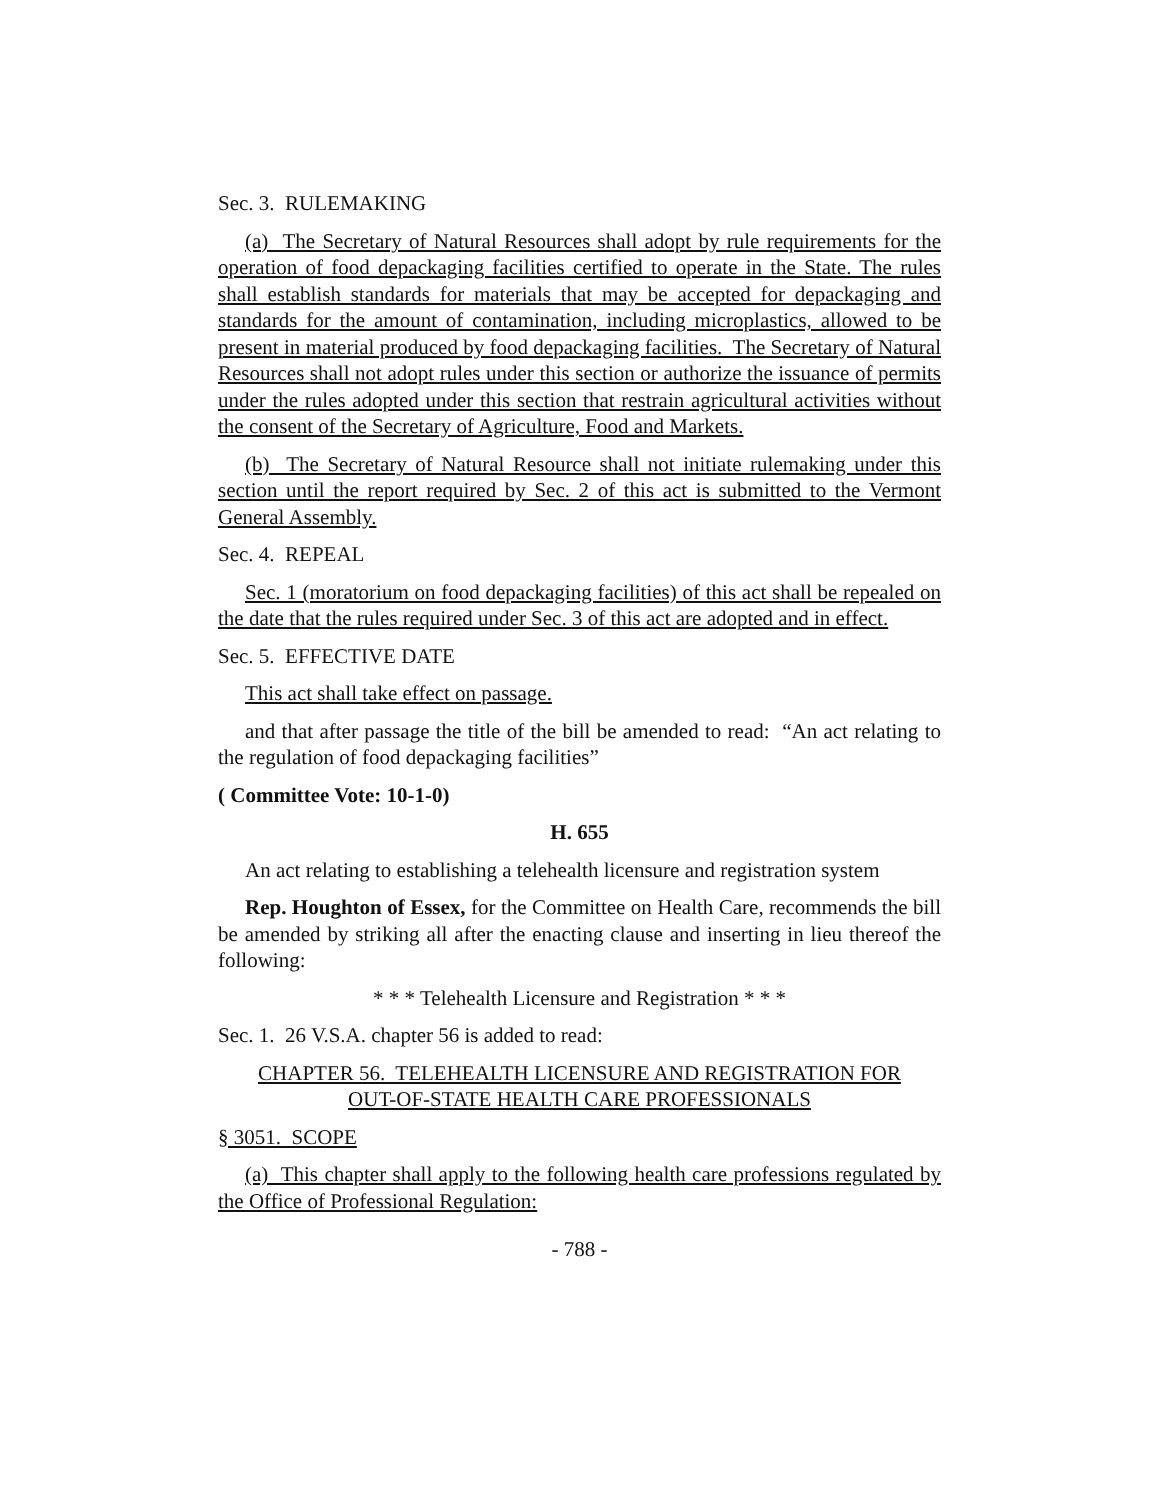Sec. 3. RULEMAKING
(a) The Secretary of Natural Resources shall adopt by rule requirements for the operation of food depackaging facilities certified to operate in the State. The rules shall establish standards for materials that may be accepted for depackaging and standards for the amount of contamination, including microplastics, allowed to be present in material produced by food depackaging facilities. The Secretary of Natural Resources shall not adopt rules under this section or authorize the issuance of permits under the rules adopted under this section that restrain agricultural activities without the consent of the Secretary of Agriculture, Food and Markets.
(b) The Secretary of Natural Resource shall not initiate rulemaking under this section until the report required by Sec. 2 of this act is submitted to the Vermont General Assembly.
Sec. 4. REPEAL
Sec. 1 (moratorium on food depackaging facilities) of this act shall be repealed on the date that the rules required under Sec. 3 of this act are adopted and in effect.
Sec. 5. EFFECTIVE DATE
This act shall take effect on passage.
and that after passage the title of the bill be amended to read: “An act relating to the regulation of food depackaging facilities”
( Committee Vote: 10-1-0)
H. 655
An act relating to establishing a telehealth licensure and registration system
Rep. Houghton of Essex, for the Committee on Health Care, recommends the bill be amended by striking all after the enacting clause and inserting in lieu thereof the following:
* * * Telehealth Licensure and Registration * * *
Sec. 1. 26 V.S.A. chapter 56 is added to read:
CHAPTER 56. TELEHEALTH LICENSURE AND REGISTRATION FOR
OUT-OF-STATE HEALTH CARE PROFESSIONALS
§ 3051. SCOPE
(a) This chapter shall apply to the following health care professions regulated by the Office of Professional Regulation:
- 788 -